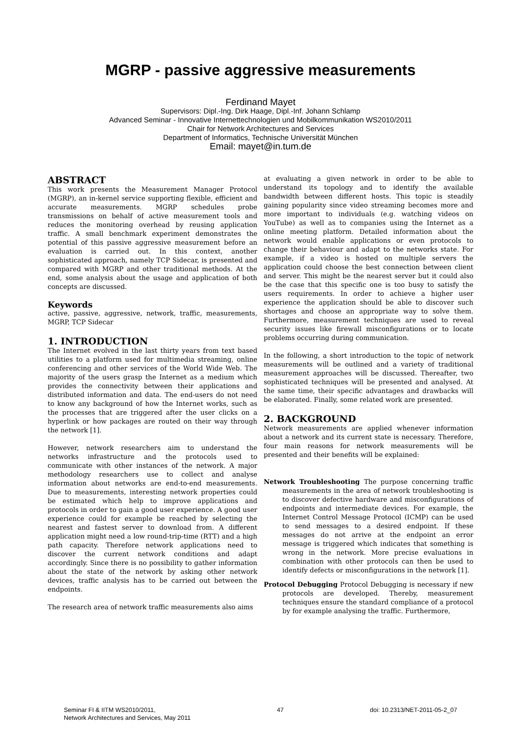MGRP - passive aggressive measurements
Ferdinand Mayet
Supervisors: Dipl.-Ing. Dirk Haage, Dipl.-Inf. Johann Schlamp
Advanced Seminar - Innovative Internettechnologien und Mobilkommunikation WS2010/2011
Chair for Network Architectures and Services
Department of Informatics, Technische Universität München
Email: mayet@in.tum.de
ABSTRACT
This work presents the Measurement Manager Protocol (MGRP), an in-kernel service supporting flexible, efficient and accurate measurements. MGRP schedules probe transmissions on behalf of active measurement tools and reduces the monitoring overhead by reusing application traffic. A small benchmark experiment demonstrates the potential of this passive aggressive measurement before an evaluation is carried out. In this context, another sophisticated approach, namely TCP Sidecar, is presented and compared with MGRP and other traditional methods. At the end, some analysis about the usage and application of both concepts are discussed.
Keywords
active, passive, aggressive, network, traffic, measurements, MGRP, TCP Sidecar
1. INTRODUCTION
The Internet evolved in the last thirty years from text based utilities to a platform used for multimedia streaming, online conferencing and other services of the World Wide Web. The majority of the users grasp the Internet as a medium which provides the connectivity between their applications and distributed information and data. The end-users do not need to know any background of how the Internet works, such as the processes that are triggered after the user clicks on a hyperlink or how packages are routed on their way through the network [1].
However, network researchers aim to understand the networks infrastructure and the protocols used to communicate with other instances of the network. A major methodology researchers use to collect and analyse information about networks are end-to-end measurements. Due to measurements, interesting network properties could be estimated which help to improve applications and protocols in order to gain a good user experience. A good user experience could for example be reached by selecting the nearest and fastest server to download from. A different application might need a low round-trip-time (RTT) and a high path capacity. Therefore network applications need to discover the current network conditions and adapt accordingly. Since there is no possibility to gather information about the state of the network by asking other network devices, traffic analysis has to be carried out between the endpoints.
The research area of network traffic measurements also aims
at evaluating a given network in order to be able to understand its topology and to identify the available bandwidth between different hosts. This topic is steadily gaining popularity since video streaming becomes more and more important to individuals (e.g. watching videos on YouTube) as well as to companies using the Internet as a online meeting platform. Detailed information about the network would enable applications or even protocols to change their behaviour and adapt to the networks state. For example, if a video is hosted on multiple servers the application could choose the best connection between client and server. This might be the nearest server but it could also be the case that this specific one is too busy to satisfy the users requirements. In order to achieve a higher user experience the application should be able to discover such shortages and choose an appropriate way to solve them. Furthermore, measurement techniques are used to reveal security issues like firewall misconfigurations or to locate problems occurring during communication.
In the following, a short introduction to the topic of network measurements will be outlined and a variety of traditional measurement approaches will be discussed. Thereafter, two sophisticated techniques will be presented and analysed. At the same time, their specific advantages and drawbacks will be elaborated. Finally, some related work are presented.
2. BACKGROUND
Network measurements are applied whenever information about a network and its current state is necessary. Therefore, four main reasons for network measurements will be presented and their benefits will be explained:
Network Troubleshooting The purpose concerning traffic measurements in the area of network troubleshooting is to discover defective hardware and misconfigurations of endpoints and intermediate devices. For example, the Internet Control Message Protocol (ICMP) can be used to send messages to a desired endpoint. If these messages do not arrive at the endpoint an error message is triggered which indicates that something is wrong in the network. More precise evaluations in combination with other protocols can then be used to identify defects or misconfigurations in the network [1].
Protocol Debugging Protocol Debugging is necessary if new protocols are developed. Thereby, measurement techniques ensure the standard compliance of a protocol by for example analysing the traffic. Furthermore,
Seminar FI & IITM WS2010/2011,
Network Architectures and Services, May 2011
47 doi: 10.2313/NET-2011-05-2_07